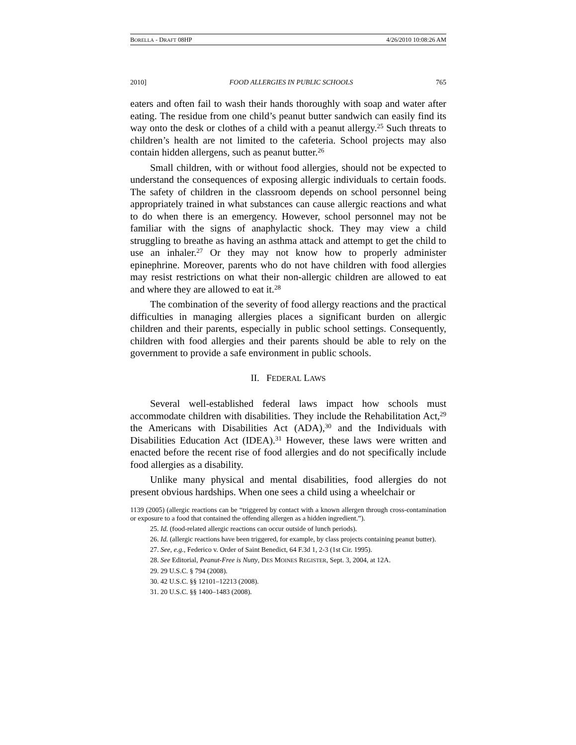BORELLA - DRAFT 08HP 4/26/2010 10:08:26 AM
2010] FOOD ALLERGIES IN PUBLIC SCHOOLS 765
eaters and often fail to wash their hands thoroughly with soap and water after eating. The residue from one child’s peanut butter sandwich can easily find its way onto the desk or clothes of a child with a peanut allergy.<sup>25</sup> Such threats to children’s health are not limited to the cafeteria. School projects may also contain hidden allergens, such as peanut butter.<sup>26</sup>
Small children, with or without food allergies, should not be expected to understand the consequences of exposing allergic individuals to certain foods. The safety of children in the classroom depends on school personnel being appropriately trained in what substances can cause allergic reactions and what to do when there is an emergency. However, school personnel may not be familiar with the signs of anaphylactic shock. They may view a child struggling to breathe as having an asthma attack and attempt to get the child to use an inhaler.<sup>27</sup> Or they may not know how to properly administer epinephrine. Moreover, parents who do not have children with food allergies may resist restrictions on what their non-allergic children are allowed to eat and where they are allowed to eat it.<sup>28</sup>
The combination of the severity of food allergy reactions and the practical difficulties in managing allergies places a significant burden on allergic children and their parents, especially in public school settings. Consequently, children with food allergies and their parents should be able to rely on the government to provide a safe environment in public schools.
II. FEDERAL LAWS
Several well-established federal laws impact how schools must accommodate children with disabilities. They include the Rehabilitation Act,<sup>29</sup> the Americans with Disabilities Act (ADA),<sup>30</sup> and the Individuals with Disabilities Education Act (IDEA).<sup>31</sup> However, these laws were written and enacted before the recent rise of food allergies and do not specifically include food allergies as a disability.
Unlike many physical and mental disabilities, food allergies do not present obvious hardships. When one sees a child using a wheelchair or
1139 (2005) (allergic reactions can be “triggered by contact with a known allergen through cross-contamination or exposure to a food that contained the offending allergen as a hidden ingredient.”).
25. Id. (food-related allergic reactions can occur outside of lunch periods).
26. Id. (allergic reactions have been triggered, for example, by class projects containing peanut butter).
27. See, e.g., Federico v. Order of Saint Benedict, 64 F.3d 1, 2-3 (1st Cir. 1995).
28. See Editorial, Peanut-Free is Nutty, DES MOINES REGISTER, Sept. 3, 2004, at 12A.
29. 29 U.S.C. § 794 (2008).
30. 42 U.S.C. §§ 12101–12213 (2008).
31. 20 U.S.C. §§ 1400–1483 (2008).